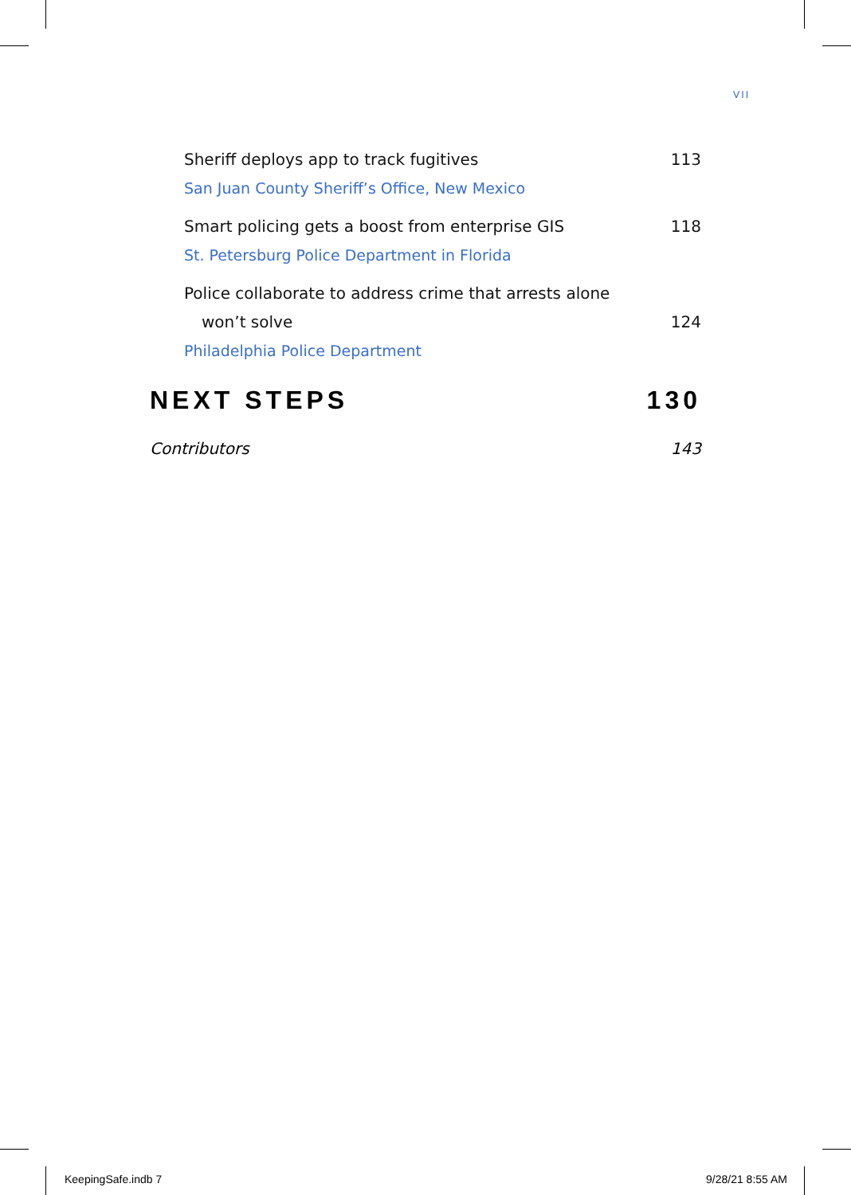VII
Sheriff deploys app to track fugitives 113
San Juan County Sheriff’s Office, New Mexico
Smart policing gets a boost from enterprise GIS 118
St. Petersburg Police Department in Florida
Police collaborate to address crime that arrests alone
won’t solve 124
Philadelphia Police Department
NEXT STEPS 130
Contributors 143
KeepingSafe.indb 7 9/28/21 8:55 AM